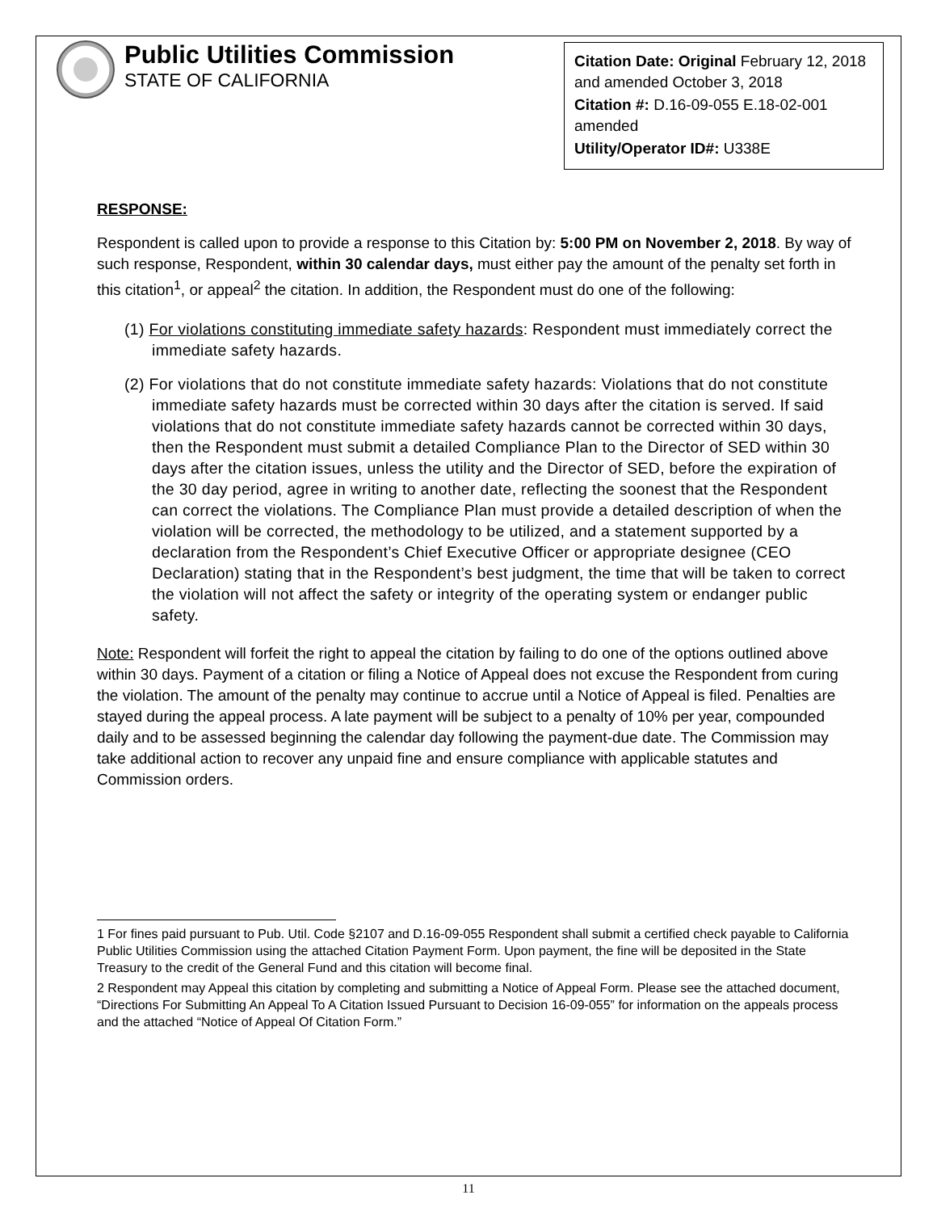Public Utilities Commission
STATE OF CALIFORNIA
Citation Date: Original February 12, 2018 and amended October 3, 2018
Citation #: D.16-09-055 E.18-02-001 amended
Utility/Operator ID#: U338E
RESPONSE:
Respondent is called upon to provide a response to this Citation by: 5:00 PM on November 2, 2018. By way of such response, Respondent, within 30 calendar days, must either pay the amount of the penalty set forth in this citation<sup>1</sup>, or appeal<sup>2</sup> the citation. In addition, the Respondent must do one of the following:
(1) For violations constituting immediate safety hazards: Respondent must immediately correct the immediate safety hazards.
(2) For violations that do not constitute immediate safety hazards: Violations that do not constitute immediate safety hazards must be corrected within 30 days after the citation is served. If said violations that do not constitute immediate safety hazards cannot be corrected within 30 days, then the Respondent must submit a detailed Compliance Plan to the Director of SED within 30 days after the citation issues, unless the utility and the Director of SED, before the expiration of the 30 day period, agree in writing to another date, reflecting the soonest that the Respondent can correct the violations. The Compliance Plan must provide a detailed description of when the violation will be corrected, the methodology to be utilized, and a statement supported by a declaration from the Respondent’s Chief Executive Officer or appropriate designee (CEO Declaration) stating that in the Respondent’s best judgment, the time that will be taken to correct the violation will not affect the safety or integrity of the operating system or endanger public safety.
Note: Respondent will forfeit the right to appeal the citation by failing to do one of the options outlined above within 30 days. Payment of a citation or filing a Notice of Appeal does not excuse the Respondent from curing the violation. The amount of the penalty may continue to accrue until a Notice of Appeal is filed. Penalties are stayed during the appeal process. A late payment will be subject to a penalty of 10% per year, compounded daily and to be assessed beginning the calendar day following the payment-due date. The Commission may take additional action to recover any unpaid fine and ensure compliance with applicable statutes and Commission orders.
1 For fines paid pursuant to Pub. Util. Code §2107 and D.16-09-055 Respondent shall submit a certified check payable to California Public Utilities Commission using the attached Citation Payment Form. Upon payment, the fine will be deposited in the State Treasury to the credit of the General Fund and this citation will become final.
2 Respondent may Appeal this citation by completing and submitting a Notice of Appeal Form. Please see the attached document, “Directions For Submitting An Appeal To A Citation Issued Pursuant to Decision 16-09-055” for information on the appeals process and the attached “Notice of Appeal Of Citation Form.”
11